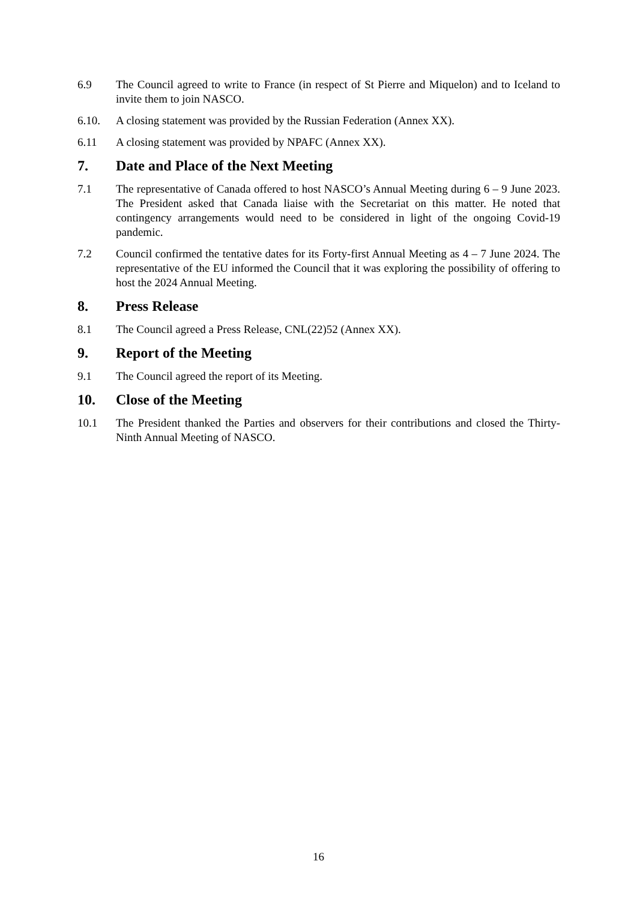6.9 The Council agreed to write to France (in respect of St Pierre and Miquelon) and to Iceland to invite them to join NASCO.
6.10. A closing statement was provided by the Russian Federation (Annex XX).
6.11 A closing statement was provided by NPAFC (Annex XX).
7. Date and Place of the Next Meeting
7.1 The representative of Canada offered to host NASCO’s Annual Meeting during 6 – 9 June 2023. The President asked that Canada liaise with the Secretariat on this matter. He noted that contingency arrangements would need to be considered in light of the ongoing Covid-19 pandemic.
7.2 Council confirmed the tentative dates for its Forty-first Annual Meeting as 4 – 7 June 2024. The representative of the EU informed the Council that it was exploring the possibility of offering to host the 2024 Annual Meeting.
8. Press Release
8.1 The Council agreed a Press Release, CNL(22)52 (Annex XX).
9. Report of the Meeting
9.1 The Council agreed the report of its Meeting.
10. Close of the Meeting
10.1 The President thanked the Parties and observers for their contributions and closed the Thirty-Ninth Annual Meeting of NASCO.
16